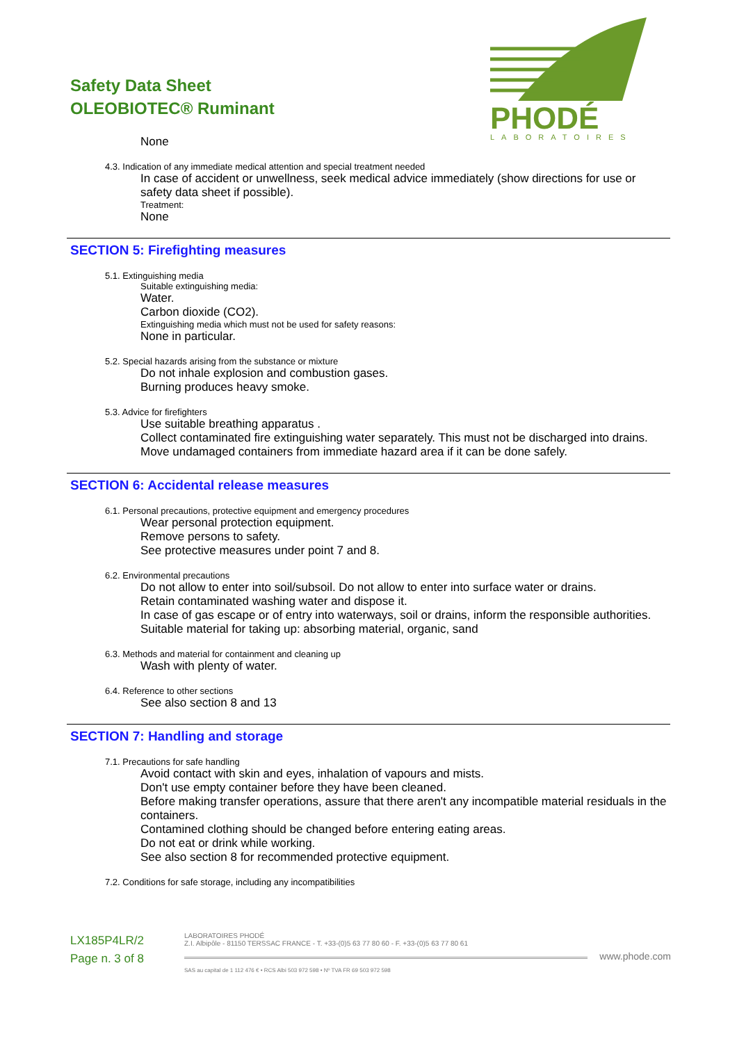Safety Data Sheet
OLEOBIOTEC® Ruminant
PHODÉ
LABORATOIRES
None
4.3. Indication of any immediate medical attention and special treatment needed
In case of accident or unwellness, seek medical advice immediately (show directions for use or safety data sheet if possible).
Treatment:
None
SECTION 5: Firefighting measures
5.1. Extinguishing media
Suitable extinguishing media:
Water.
Carbon dioxide (CO2).
Extinguishing media which must not be used for safety reasons:
None in particular.
5.2. Special hazards arising from the substance or mixture
Do not inhale explosion and combustion gases.
Burning produces heavy smoke.
5.3. Advice for firefighters
Use suitable breathing apparatus .
Collect contaminated fire extinguishing water separately. This must not be discharged into drains.
Move undamaged containers from immediate hazard area if it can be done safely.
SECTION 6: Accidental release measures
6.1. Personal precautions, protective equipment and emergency procedures
Wear personal protection equipment.
Remove persons to safety.
See protective measures under point 7 and 8.
6.2. Environmental precautions
Do not allow to enter into soil/subsoil. Do not allow to enter into surface water or drains.
Retain contaminated washing water and dispose it.
In case of gas escape or of entry into waterways, soil or drains, inform the responsible authorities.
Suitable material for taking up: absorbing material, organic, sand
6.3. Methods and material for containment and cleaning up
Wash with plenty of water.
6.4. Reference to other sections
See also section 8 and 13
SECTION 7: Handling and storage
7.1. Precautions for safe handling
Avoid contact with skin and eyes, inhalation of vapours and mists.
Don't use empty container before they have been cleaned.
Before making transfer operations, assure that there aren't any incompatible material residuals in the containers.
Contamined clothing should be changed before entering eating areas.
Do not eat or drink while working.
See also section 8 for recommended protective equipment.
7.2. Conditions for safe storage, including any incompatibilities
LX185P4LR/2
Page n. 3 of 8
LABORATOIRES PHODÉ
Z.I. Albipôle - 81150 TERSSAC FRANCE - T. +33-(0)5 63 77 80 60 - F. +33-(0)5 63 77 80 61
www.phode.com
SAS au capital de 1 112 476 € • RCS Albi 503 972 598 • Nº TVA FR 69 503 972 598